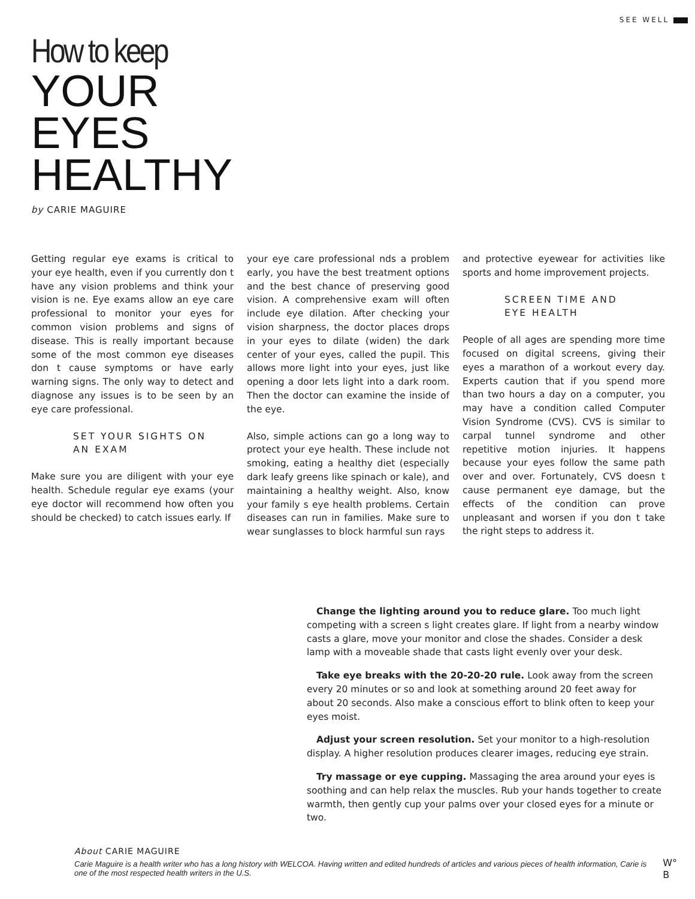SEE WELL
How to keep
YOUR
EYES
HEALTHY
by CARIE MAGUIRE
Getting regular eye exams is critical to your eye health, even if you currently don t have any vision problems and think your vision is ne. Eye exams allow an eye care professional to monitor your eyes for common vision problems and signs of disease. This is really important because some of the most common eye diseases don t cause symptoms or have early warning signs. The only way to detect and diagnose any issues is to be seen by an eye care professional.
SET YOUR SIGHTS ON
AN EXAM
Make sure you are diligent with your eye health. Schedule regular eye exams (your eye doctor will recommend how often you should be checked) to catch issues early. If
your eye care professional nds a problem early, you have the best treatment options and the best chance of preserving good vision. A comprehensive exam will often include eye dilation. After checking your vision sharpness, the doctor places drops in your eyes to dilate (widen) the dark center of your eyes, called the pupil. This allows more light into your eyes, just like opening a door lets light into a dark room. Then the doctor can examine the inside of the eye.
Also, simple actions can go a long way to protect your eye health. These include not smoking, eating a healthy diet (especially dark leafy greens like spinach or kale), and maintaining a healthy weight. Also, know your family s eye health problems. Certain diseases can run in families. Make sure to wear sunglasses to block harmful sun rays
and protective eyewear for activities like sports and home improvement projects.
SCREEN TIME AND
EYE HEALTH
People of all ages are spending more time focused on digital screens, giving their eyes a marathon of a workout every day. Experts caution that if you spend more than two hours a day on a computer, you may have a condition called Computer Vision Syndrome (CVS). CVS is similar to carpal tunnel syndrome and other repetitive motion injuries. It happens because your eyes follow the same path over and over. Fortunately, CVS doesn t cause permanent eye damage, but the effects of the condition can prove unpleasant and worsen if you don t take the right steps to address it.
Change the lighting around you to reduce glare. Too much light competing with a screen s light creates glare. If light from a nearby window casts a glare, move your monitor and close the shades. Consider a desk lamp with a moveable shade that casts light evenly over your desk.
Take eye breaks with the 20-20-20 rule. Look away from the screen every 20 minutes or so and look at something around 20 feet away for about 20 seconds. Also make a conscious effort to blink often to keep your eyes moist.
Adjust your screen resolution. Set your monitor to a high-resolution display. A higher resolution produces clearer images, reducing eye strain.
Try massage or eye cupping. Massaging the area around your eyes is soothing and can help relax the muscles. Rub your hands together to create warmth, then gently cup your palms over your closed eyes for a minute or two.
About CARIE MAGUIRE
Carie Maguire is a health writer who has a long history with WELCOA. Having written and edited hundreds of articles and various pieces of health information, Carie is one of the most respected health writers in the U.S.
W°
B